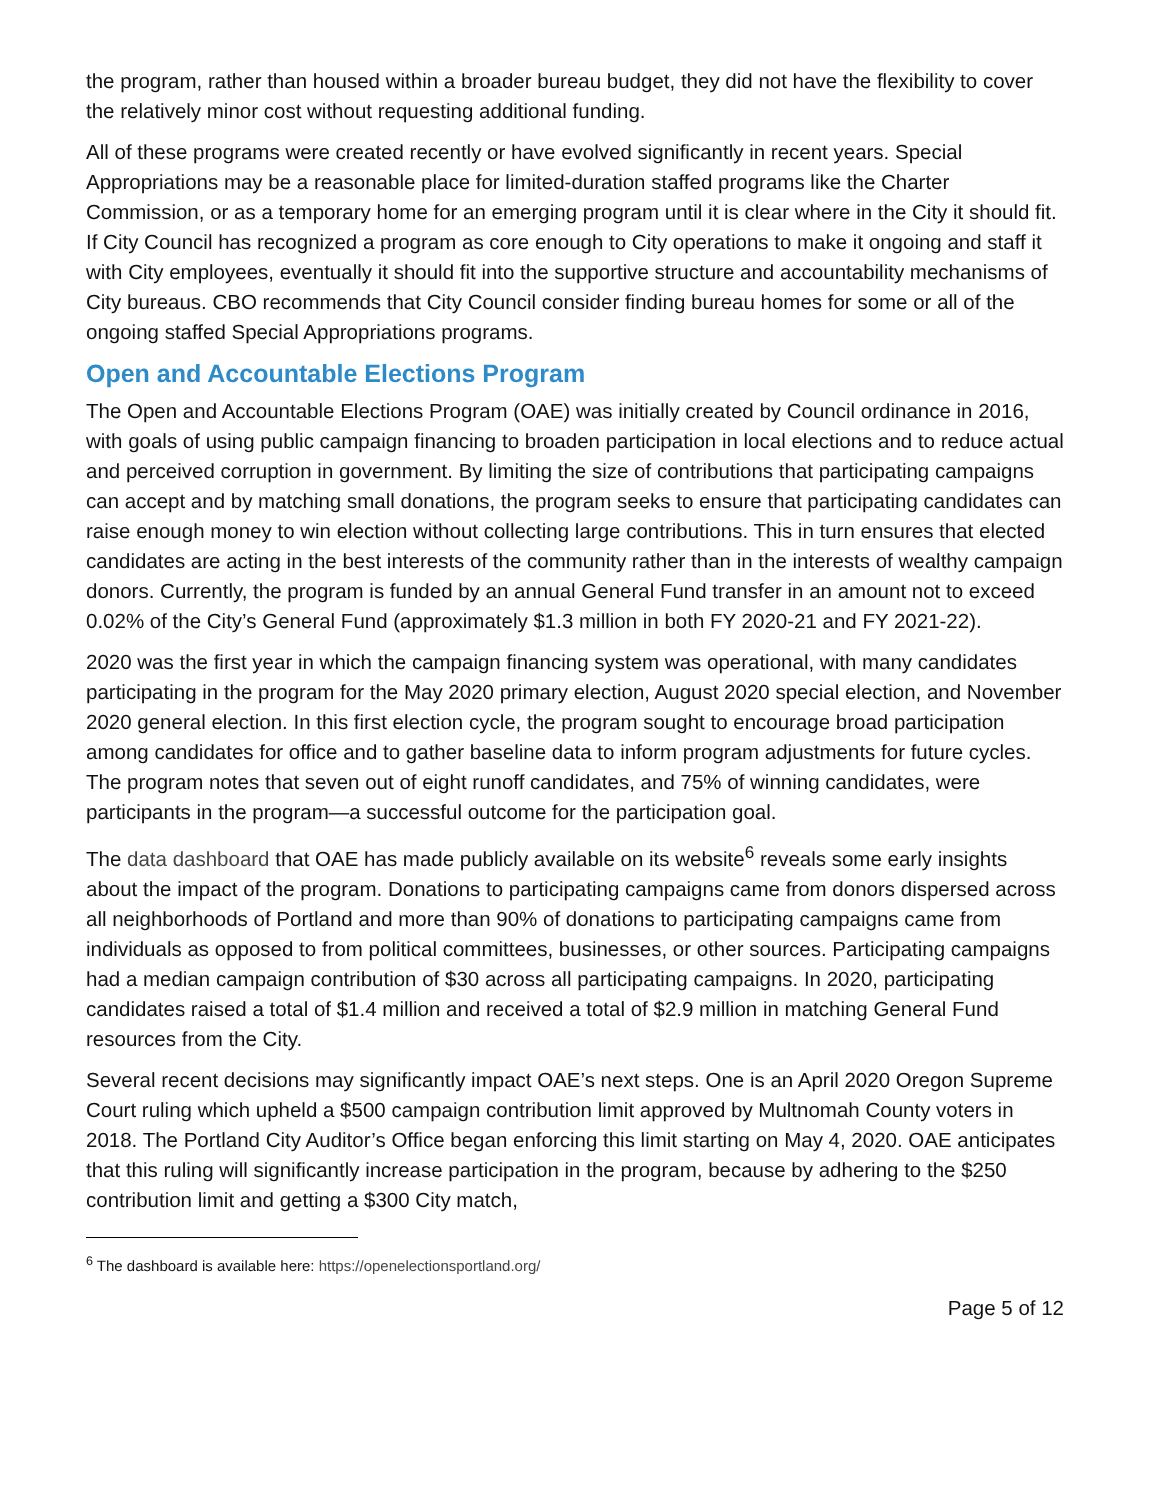the program, rather than housed within a broader bureau budget, they did not have the flexibility to cover the relatively minor cost without requesting additional funding.
All of these programs were created recently or have evolved significantly in recent years. Special Appropriations may be a reasonable place for limited-duration staffed programs like the Charter Commission, or as a temporary home for an emerging program until it is clear where in the City it should fit. If City Council has recognized a program as core enough to City operations to make it ongoing and staff it with City employees, eventually it should fit into the supportive structure and accountability mechanisms of City bureaus. CBO recommends that City Council consider finding bureau homes for some or all of the ongoing staffed Special Appropriations programs.
Open and Accountable Elections Program
The Open and Accountable Elections Program (OAE) was initially created by Council ordinance in 2016, with goals of using public campaign financing to broaden participation in local elections and to reduce actual and perceived corruption in government. By limiting the size of contributions that participating campaigns can accept and by matching small donations, the program seeks to ensure that participating candidates can raise enough money to win election without collecting large contributions. This in turn ensures that elected candidates are acting in the best interests of the community rather than in the interests of wealthy campaign donors. Currently, the program is funded by an annual General Fund transfer in an amount not to exceed 0.02% of the City’s General Fund (approximately $1.3 million in both FY 2020-21 and FY 2021-22).
2020 was the first year in which the campaign financing system was operational, with many candidates participating in the program for the May 2020 primary election, August 2020 special election, and November 2020 general election. In this first election cycle, the program sought to encourage broad participation among candidates for office and to gather baseline data to inform program adjustments for future cycles. The program notes that seven out of eight runoff candidates, and 75% of winning candidates, were participants in the program—a successful outcome for the participation goal.
The data dashboard that OAE has made publicly available on its website<sup>6</sup> reveals some early insights about the impact of the program. Donations to participating campaigns came from donors dispersed across all neighborhoods of Portland and more than 90% of donations to participating campaigns came from individuals as opposed to from political committees, businesses, or other sources. Participating campaigns had a median campaign contribution of $30 across all participating campaigns. In 2020, participating candidates raised a total of $1.4 million and received a total of $2.9 million in matching General Fund resources from the City.
Several recent decisions may significantly impact OAE’s next steps. One is an April 2020 Oregon Supreme Court ruling which upheld a $500 campaign contribution limit approved by Multnomah County voters in 2018. The Portland City Auditor’s Office began enforcing this limit starting on May 4, 2020. OAE anticipates that this ruling will significantly increase participation in the program, because by adhering to the $250 contribution limit and getting a $300 City match,
<sup>6</sup> The dashboard is available here: https://openelectionsportland.org/
Page 5 of 12